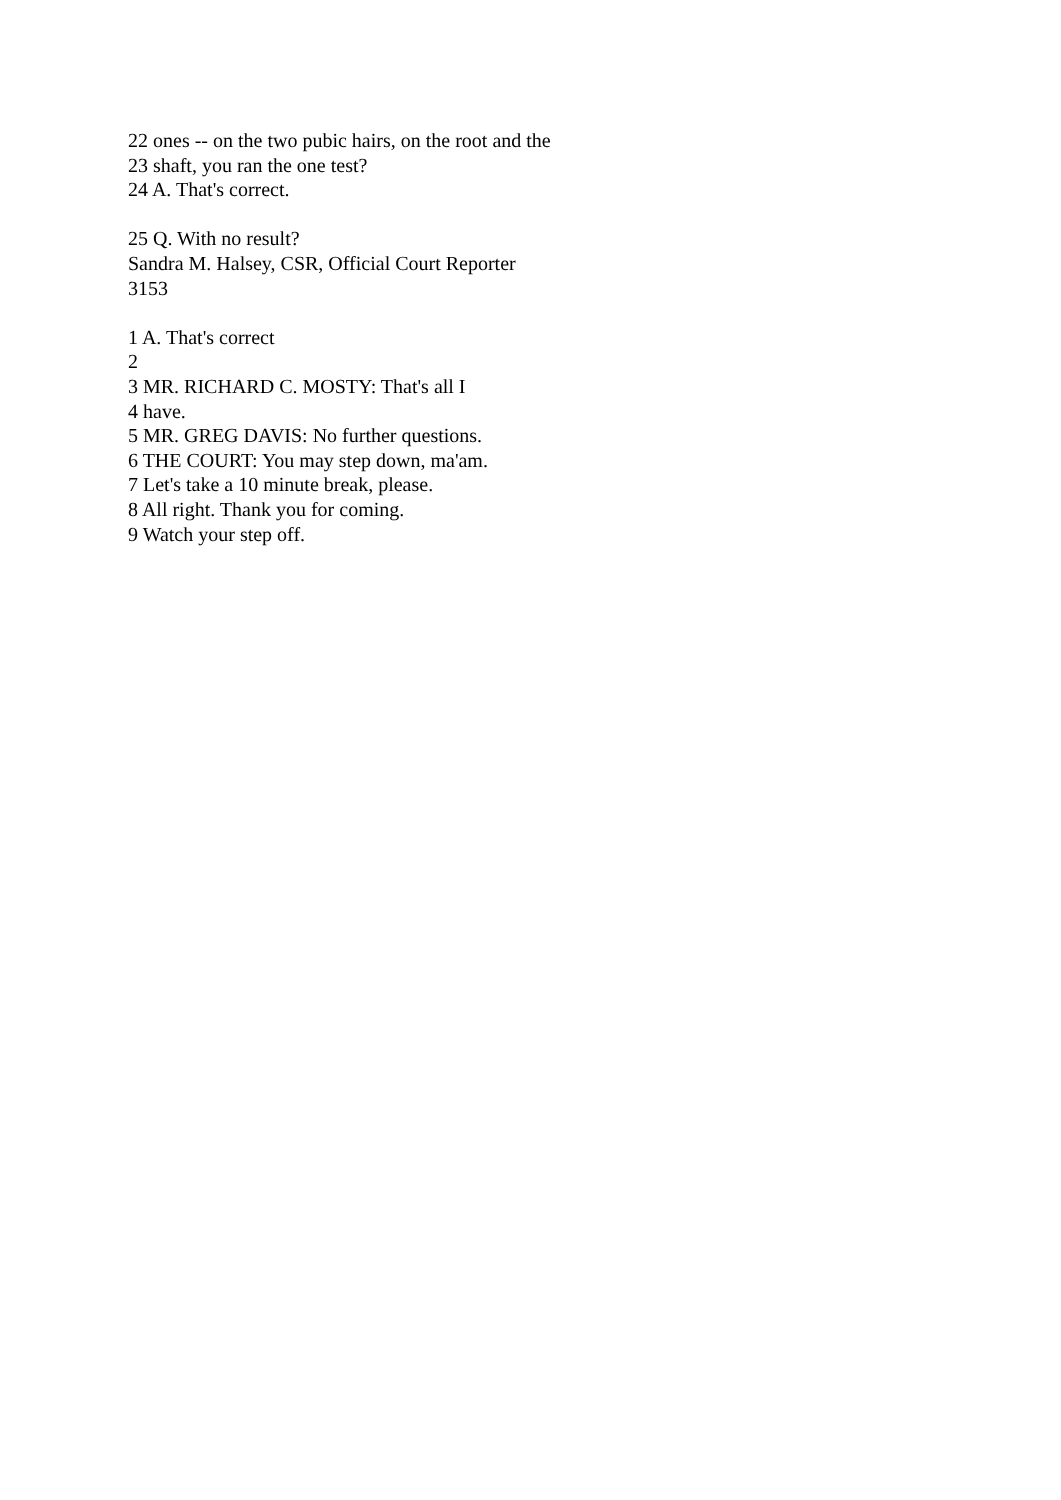22 ones -- on the two pubic hairs, on the root and the
23 shaft, you ran the one test?
24 A. That's correct.
25 Q. With no result?
Sandra M. Halsey, CSR, Official Court Reporter
3153
1 A. That's correct
2
3 MR. RICHARD C. MOSTY: That's all I
4 have.
5 MR. GREG DAVIS: No further questions.
6 THE COURT: You may step down, ma'am.
7 Let's take a 10 minute break, please.
8 All right. Thank you for coming.
9 Watch your step off.